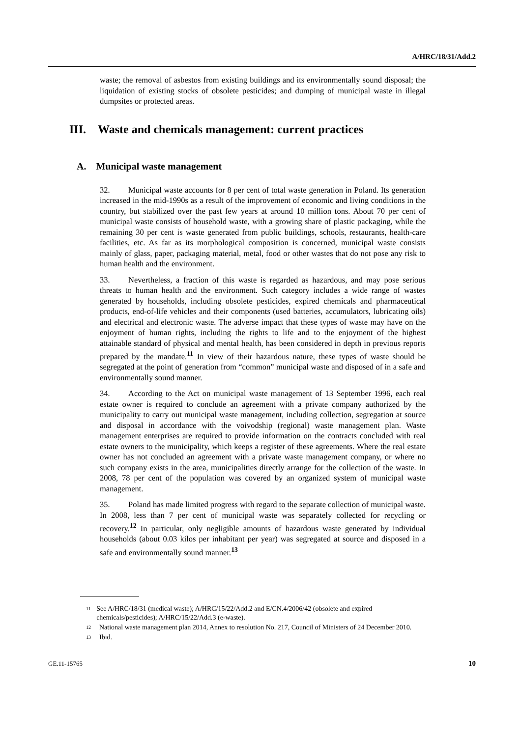A/HRC/18/31/Add.2
waste; the removal of asbestos from existing buildings and its environmentally sound disposal; the liquidation of existing stocks of obsolete pesticides; and dumping of municipal waste in illegal dumpsites or protected areas.
III. Waste and chemicals management: current practices
A. Municipal waste management
32. Municipal waste accounts for 8 per cent of total waste generation in Poland. Its generation increased in the mid-1990s as a result of the improvement of economic and living conditions in the country, but stabilized over the past few years at around 10 million tons. About 70 per cent of municipal waste consists of household waste, with a growing share of plastic packaging, while the remaining 30 per cent is waste generated from public buildings, schools, restaurants, health-care facilities, etc. As far as its morphological composition is concerned, municipal waste consists mainly of glass, paper, packaging material, metal, food or other wastes that do not pose any risk to human health and the environment.
33. Nevertheless, a fraction of this waste is regarded as hazardous, and may pose serious threats to human health and the environment. Such category includes a wide range of wastes generated by households, including obsolete pesticides, expired chemicals and pharmaceutical products, end-of-life vehicles and their components (used batteries, accumulators, lubricating oils) and electrical and electronic waste. The adverse impact that these types of waste may have on the enjoyment of human rights, including the rights to life and to the enjoyment of the highest attainable standard of physical and mental health, has been considered in depth in previous reports prepared by the mandate.<sup>11</sup> In view of their hazardous nature, these types of waste should be segregated at the point of generation from “common” municipal waste and disposed of in a safe and environmentally sound manner.
34. According to the Act on municipal waste management of 13 September 1996, each real estate owner is required to conclude an agreement with a private company authorized by the municipality to carry out municipal waste management, including collection, segregation at source and disposal in accordance with the voivodship (regional) waste management plan. Waste management enterprises are required to provide information on the contracts concluded with real estate owners to the municipality, which keeps a register of these agreements. Where the real estate owner has not concluded an agreement with a private waste management company, or where no such company exists in the area, municipalities directly arrange for the collection of the waste. In 2008, 78 per cent of the population was covered by an organized system of municipal waste management.
35. Poland has made limited progress with regard to the separate collection of municipal waste. In 2008, less than 7 per cent of municipal waste was separately collected for recycling or recovery.<sup>12</sup> In particular, only negligible amounts of hazardous waste generated by individual households (about 0.03 kilos per inhabitant per year) was segregated at source and disposed in a safe and environmentally sound manner.<sup>13</sup>
<sup>11</sup>
See A/HRC/18/31 (medical waste); A/HRC/15/22/Add.2 and E/CN.4/2006/42 (obsolete and expired chemicals/pesticides); A/HRC/15/22/Add.3 (e-waste).
<sup>12</sup>
National waste management plan 2014, Annex to resolution No. 217, Council of Ministers of 24 December 2010.
<sup>13</sup>
Ibid.
GE.11-15765 10